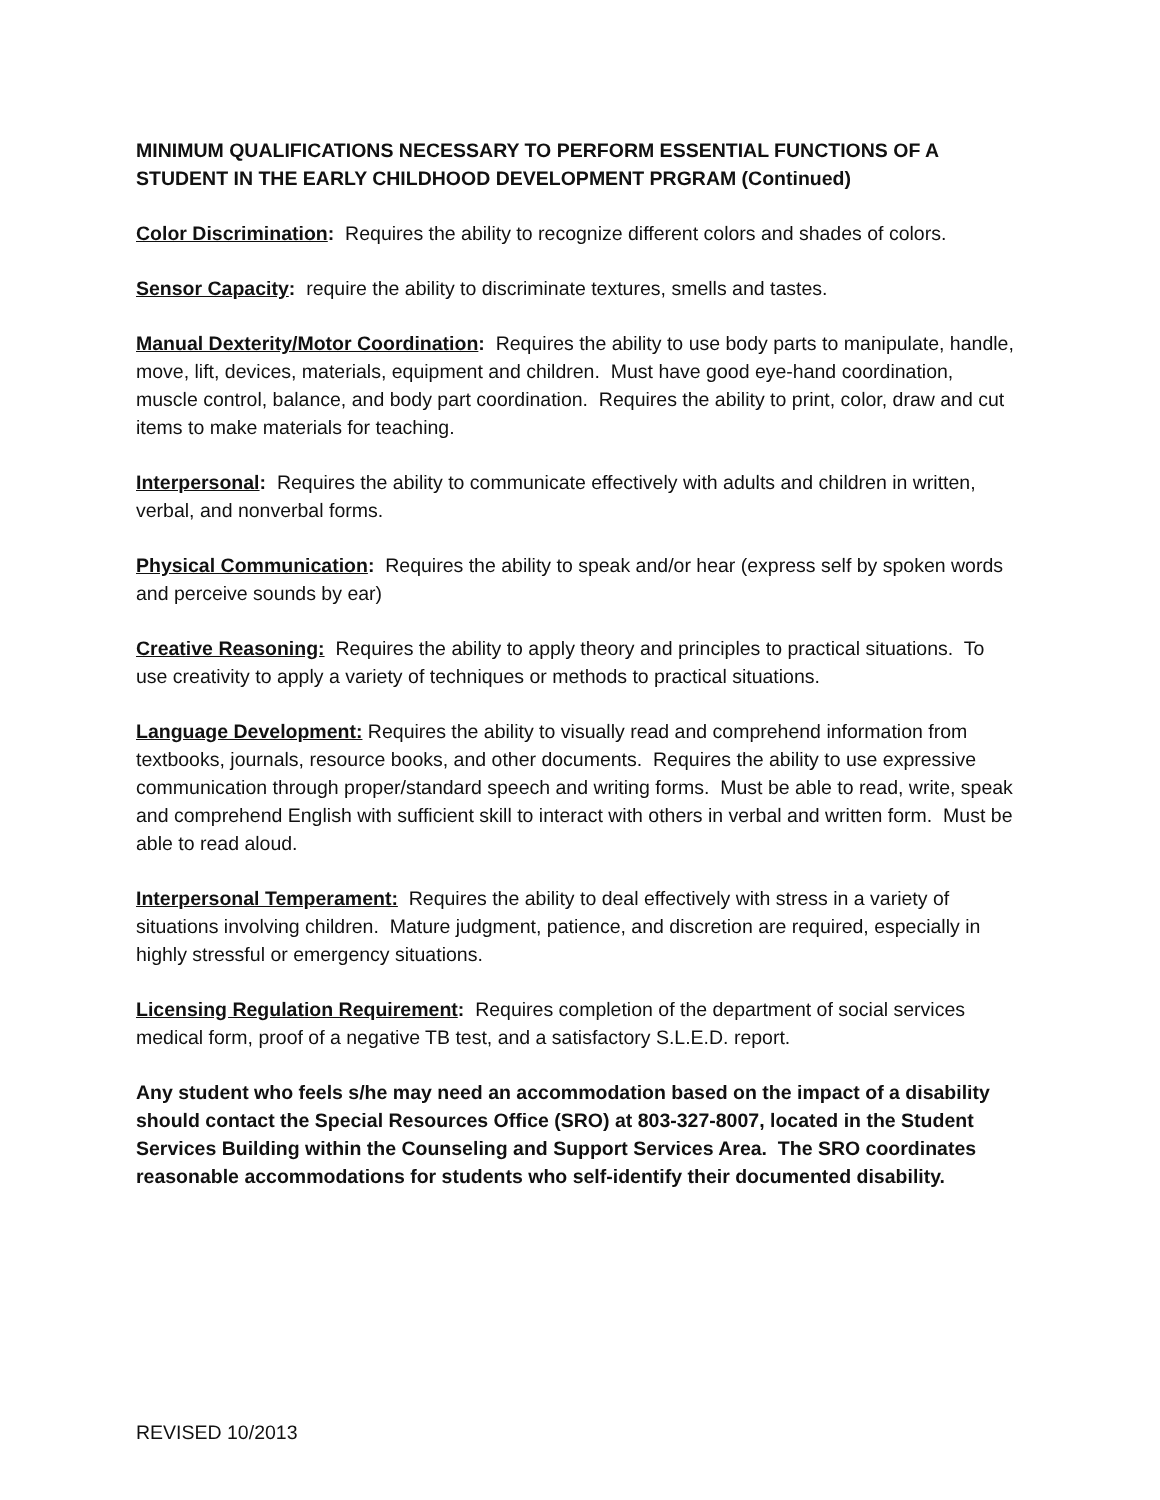MINIMUM QUALIFICATIONS NECESSARY TO PERFORM ESSENTIAL FUNCTIONS OF A STUDENT IN THE EARLY CHILDHOOD DEVELOPMENT PRGRAM (Continued)
Color Discrimination: Requires the ability to recognize different colors and shades of colors.
Sensor Capacity: require the ability to discriminate textures, smells and tastes.
Manual Dexterity/Motor Coordination: Requires the ability to use body parts to manipulate, handle, move, lift, devices, materials, equipment and children. Must have good eye-hand coordination, muscle control, balance, and body part coordination. Requires the ability to print, color, draw and cut items to make materials for teaching.
Interpersonal: Requires the ability to communicate effectively with adults and children in written, verbal, and nonverbal forms.
Physical Communication: Requires the ability to speak and/or hear (express self by spoken words and perceive sounds by ear)
Creative Reasoning: Requires the ability to apply theory and principles to practical situations. To use creativity to apply a variety of techniques or methods to practical situations.
Language Development: Requires the ability to visually read and comprehend information from textbooks, journals, resource books, and other documents. Requires the ability to use expressive communication through proper/standard speech and writing forms. Must be able to read, write, speak and comprehend English with sufficient skill to interact with others in verbal and written form. Must be able to read aloud.
Interpersonal Temperament: Requires the ability to deal effectively with stress in a variety of situations involving children. Mature judgment, patience, and discretion are required, especially in highly stressful or emergency situations.
Licensing Regulation Requirement: Requires completion of the department of social services medical form, proof of a negative TB test, and a satisfactory S.L.E.D. report.
Any student who feels s/he may need an accommodation based on the impact of a disability should contact the Special Resources Office (SRO) at 803-327-8007, located in the Student Services Building within the Counseling and Support Services Area. The SRO coordinates reasonable accommodations for students who self-identify their documented disability.
REVISED 10/2013